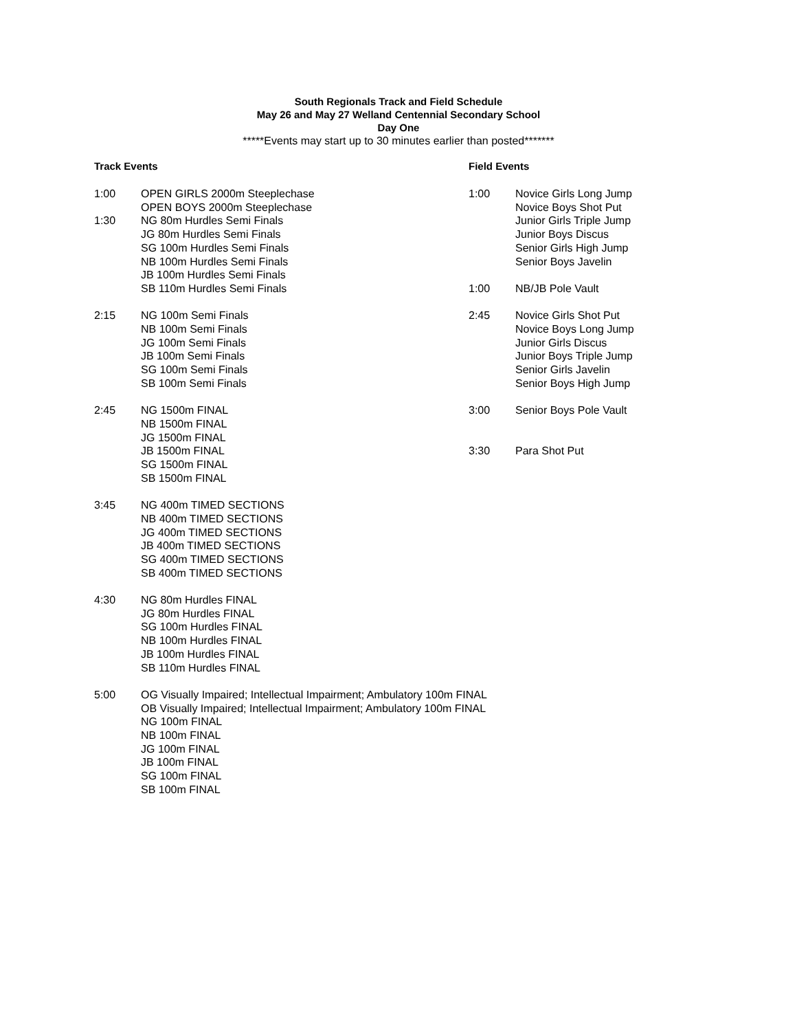South Regionals Track and Field Schedule
May 26 and May 27 Welland Centennial Secondary School
Day One
*****Events may start up to 30 minutes earlier than posted*******
Track Events
1:00 OPEN GIRLS 2000m Steeplechase
OPEN BOYS 2000m Steeplechase
1:30 NG 80m Hurdles Semi Finals
JG 80m Hurdles Semi Finals
SG 100m Hurdles Semi Finals
NB 100m Hurdles Semi Finals
JB 100m Hurdles Semi Finals
SB 110m Hurdles Semi Finals
2:15 NG 100m Semi Finals
NB 100m Semi Finals
JG 100m Semi Finals
JB 100m Semi Finals
SG 100m Semi Finals
SB 100m Semi Finals
2:45 NG 1500m FINAL
NB 1500m FINAL
JG 1500m FINAL
JB 1500m FINAL
SG 1500m FINAL
SB 1500m FINAL
3:45 NG 400m TIMED SECTIONS
NB 400m TIMED SECTIONS
JG 400m TIMED SECTIONS
JB 400m TIMED SECTIONS
SG 400m TIMED SECTIONS
SB 400m TIMED SECTIONS
4:30 NG 80m Hurdles FINAL
JG 80m Hurdles FINAL
SG 100m Hurdles FINAL
NB 100m Hurdles FINAL
JB 100m Hurdles FINAL
SB 110m Hurdles FINAL
5:00 OG Visually Impaired; Intellectual Impairment; Ambulatory 100m FINAL
OB Visually Impaired; Intellectual Impairment; Ambulatory 100m FINAL
NG 100m FINAL
NB 100m FINAL
JG 100m FINAL
JB 100m FINAL
SG 100m FINAL
SB 100m FINAL
Field Events
1:00 Novice Girls Long Jump
Novice Boys Shot Put
Junior Girls Triple Jump
Junior Boys Discus
Senior Girls High Jump
Senior Boys Javelin
1:00 NB/JB Pole Vault
2:45 Novice Girls Shot Put
Novice Boys Long Jump
Junior Girls Discus
Junior Boys Triple Jump
Senior Girls Javelin
Senior Boys High Jump
3:00 Senior Boys Pole Vault
3:30 Para Shot Put